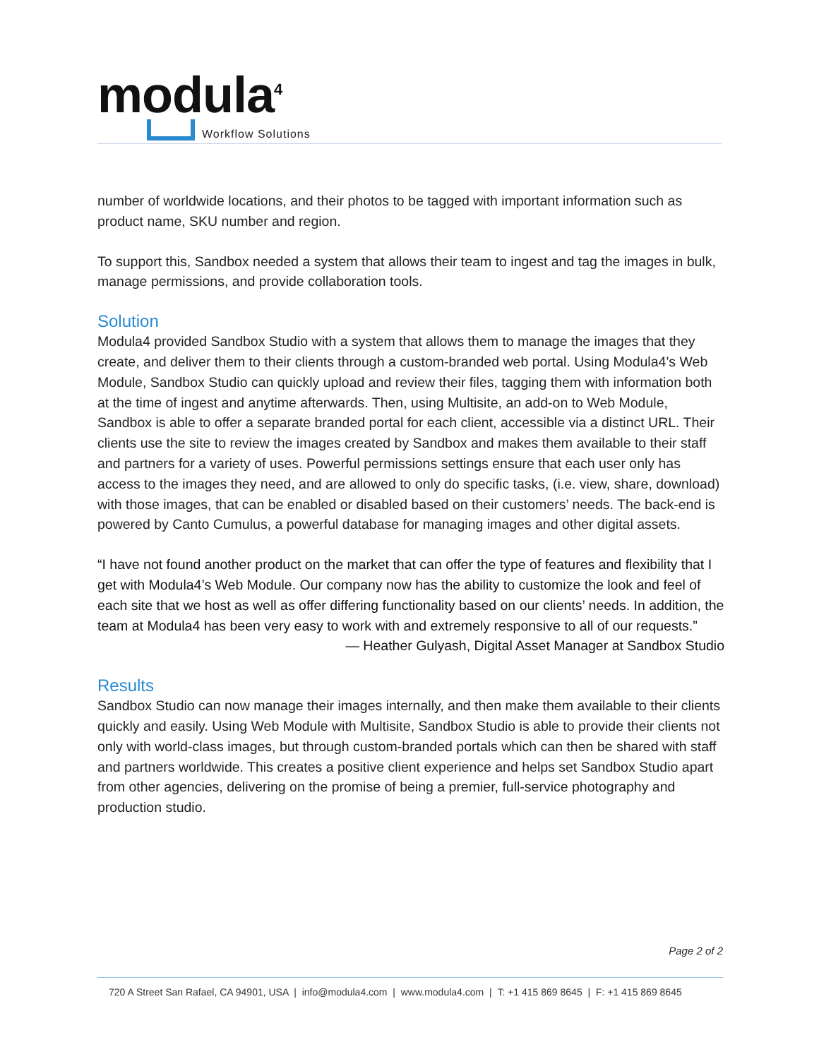modula<sup>4</sup>
Workflow Solutions
number of worldwide locations, and their photos to be tagged with important information such as product name, SKU number and region.
To support this, Sandbox needed a system that allows their team to ingest and tag the images in bulk, manage permissions, and provide collaboration tools.
Solution
Modula4 provided Sandbox Studio with a system that allows them to manage the images that they create, and deliver them to their clients through a custom-branded web portal. Using Modula4’s Web Module, Sandbox Studio can quickly upload and review their files, tagging them with information both at the time of ingest and anytime afterwards. Then, using Multisite, an add-on to Web Module, Sandbox is able to offer a separate branded portal for each client, accessible via a distinct URL. Their clients use the site to review the images created by Sandbox and makes them available to their staff and partners for a variety of uses. Powerful permissions settings ensure that each user only has access to the images they need, and are allowed to only do specific tasks, (i.e. view, share, download) with those images, that can be enabled or disabled based on their customers’ needs. The back-end is powered by Canto Cumulus, a powerful database for managing images and other digital assets.
“I have not found another product on the market that can offer the type of features and flexibility that I get with Modula4’s Web Module. Our company now has the ability to customize the look and feel of each site that we host as well as offer differing functionality based on our clients’ needs. In addition, the team at Modula4 has been very easy to work with and extremely responsive to all of our requests.”
— Heather Gulyash, Digital Asset Manager at Sandbox Studio
Results
Sandbox Studio can now manage their images internally, and then make them available to their clients quickly and easily. Using Web Module with Multisite, Sandbox Studio is able to provide their clients not only with world-class images, but through custom-branded portals which can then be shared with staff and partners worldwide. This creates a positive client experience and helps set Sandbox Studio apart from other agencies, delivering on the promise of being a premier, full-service photography and production studio.
Page 2 of 2
720 A Street San Rafael, CA 94901, USA | info@modula4.com | www.modula4.com | T: +1 415 869 8645 | F: +1 415 869 8645